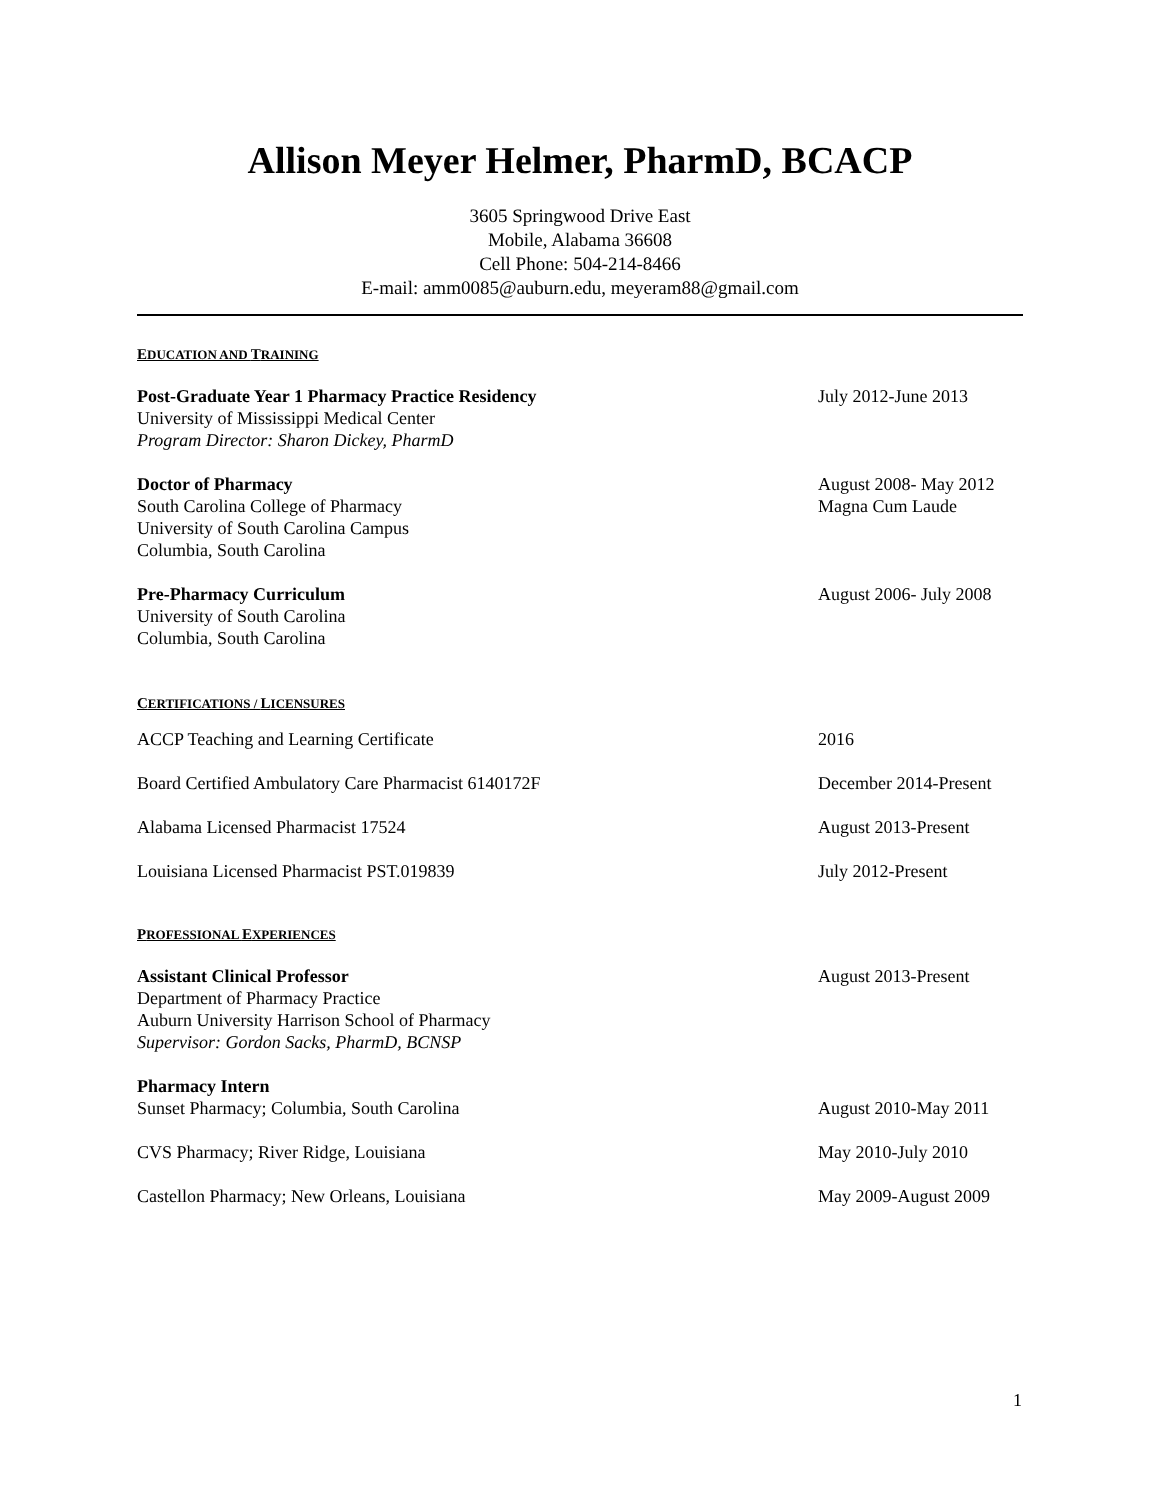Allison Meyer Helmer, PharmD, BCACP
3605 Springwood Drive East
Mobile, Alabama 36608
Cell Phone: 504-214-8466
E-mail: amm0085@auburn.edu, meyeram88@gmail.com
EDUCATION AND TRAINING
Post-Graduate Year 1 Pharmacy Practice Residency July 2012-June 2013
University of Mississippi Medical Center
Program Director: Sharon Dickey, PharmD
Doctor of Pharmacy August 2008- May 2012
South Carolina College of Pharmacy Magna Cum Laude
University of South Carolina Campus
Columbia, South Carolina
Pre-Pharmacy Curriculum August 2006- July 2008
University of South Carolina
Columbia, South Carolina
CERTIFICATIONS / LICENSURES
ACCP Teaching and Learning Certificate 2016
Board Certified Ambulatory Care Pharmacist 6140172F December 2014-Present
Alabama Licensed Pharmacist 17524 August 2013-Present
Louisiana Licensed Pharmacist PST.019839 July 2012-Present
PROFESSIONAL EXPERIENCES
Assistant Clinical Professor August 2013-Present
Department of Pharmacy Practice
Auburn University Harrison School of Pharmacy
Supervisor: Gordon Sacks, PharmD, BCNSP
Pharmacy Intern
Sunset Pharmacy; Columbia, South Carolina August 2010-May 2011
CVS Pharmacy; River Ridge, Louisiana May 2010-July 2010
Castellon Pharmacy; New Orleans, Louisiana May 2009-August 2009
1